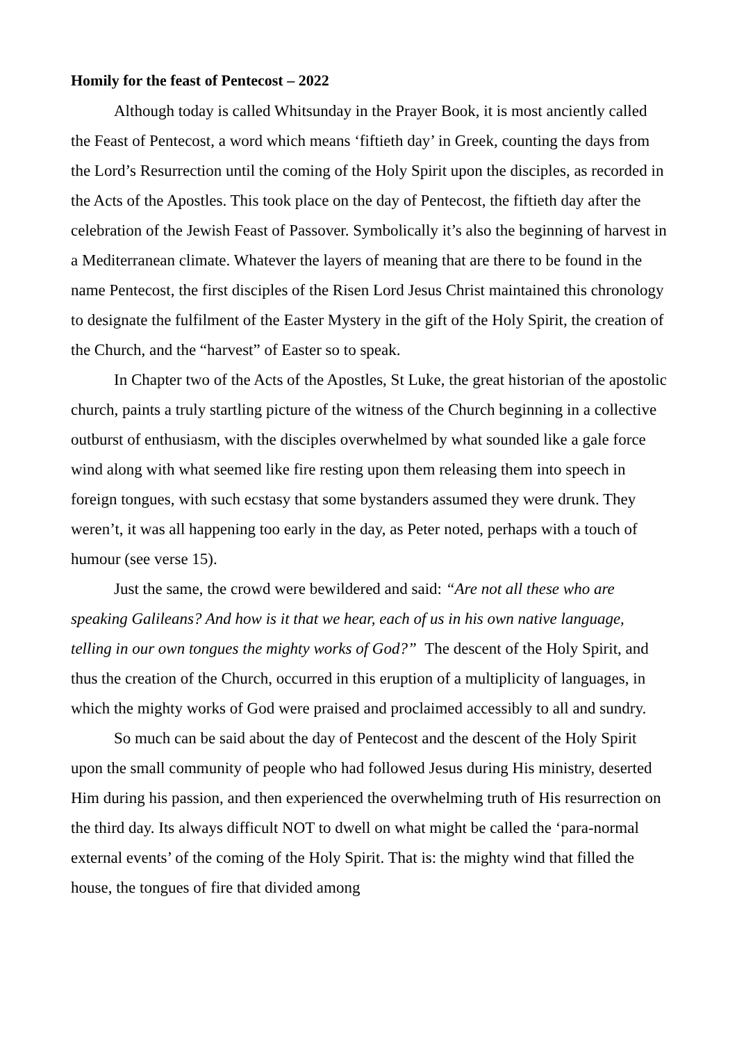Homily for the feast of Pentecost – 2022
Although today is called Whitsunday in the Prayer Book, it is most anciently called the Feast of Pentecost, a word which means ‘fiftieth day’ in Greek, counting the days from the Lord’s Resurrection until the coming of the Holy Spirit upon the disciples, as recorded in the Acts of the Apostles. This took place on the day of Pentecost, the fiftieth day after the celebration of the Jewish Feast of Passover. Symbolically it’s also the beginning of harvest in a Mediterranean climate. Whatever the layers of meaning that are there to be found in the name Pentecost, the first disciples of the Risen Lord Jesus Christ maintained this chronology to designate the fulfilment of the Easter Mystery in the gift of the Holy Spirit, the creation of the Church, and the “harvest” of Easter so to speak.
In Chapter two of the Acts of the Apostles, St Luke, the great historian of the apostolic church, paints a truly startling picture of the witness of the Church beginning in a collective outburst of enthusiasm, with the disciples overwhelmed by what sounded like a gale force wind along with what seemed like fire resting upon them releasing them into speech in foreign tongues, with such ecstasy that some bystanders assumed they were drunk. They weren’t, it was all happening too early in the day, as Peter noted, perhaps with a touch of humour (see verse 15).
Just the same, the crowd were bewildered and said: “Are not all these who are speaking Galileans? And how is it that we hear, each of us in his own native language, telling in our own tongues the mighty works of God?” The descent of the Holy Spirit, and thus the creation of the Church, occurred in this eruption of a multiplicity of languages, in which the mighty works of God were praised and proclaimed accessibly to all and sundry.
So much can be said about the day of Pentecost and the descent of the Holy Spirit upon the small community of people who had followed Jesus during His ministry, deserted Him during his passion, and then experienced the overwhelming truth of His resurrection on the third day. Its always difficult NOT to dwell on what might be called the ‘para-normal external events’ of the coming of the Holy Spirit. That is: the mighty wind that filled the house, the tongues of fire that divided among